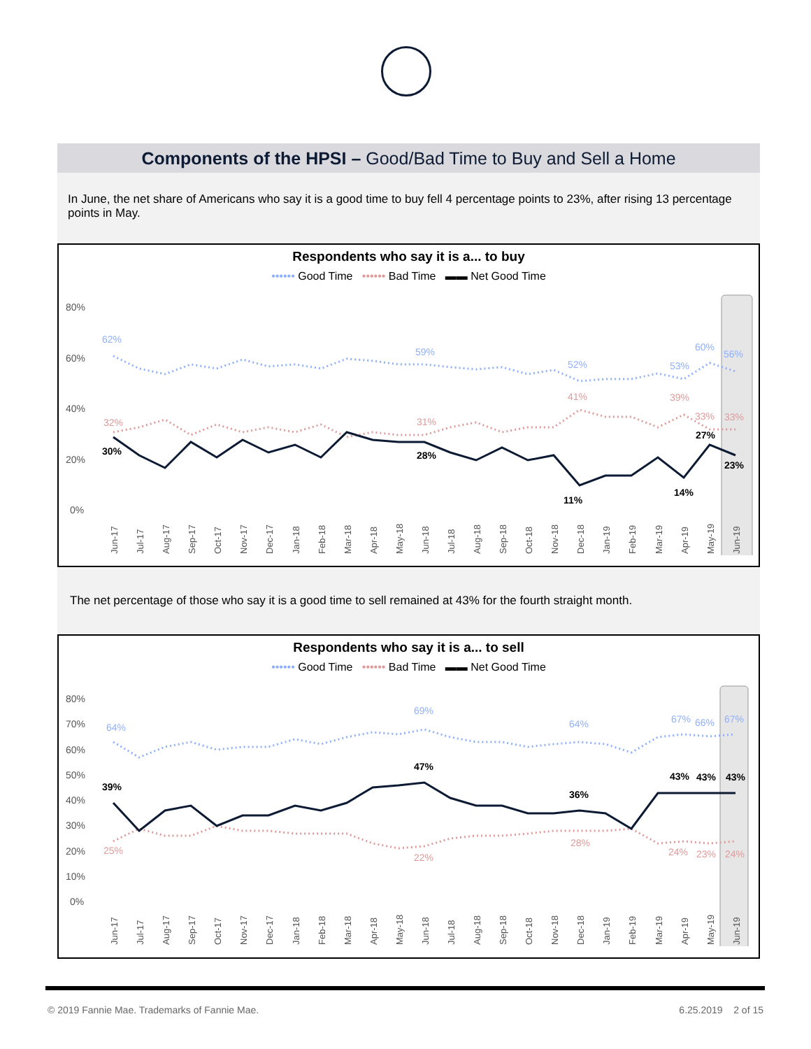Components of the HPSI – Good/Bad Time to Buy and Sell a Home
In June, the net share of Americans who say it is a good time to buy fell 4 percentage points to 23%, after rising 13 percentage points in May.
Respondents who say it is a... to buy
•••••• Good Time •••••• Bad Time ▬▬ Net Good Time
80%
60%
40%
20%
0%
62%
59%
52%
53%
60%
56%
32%
31%
41%
39%
33%
33%
30%
28%
11%
14%
27%
23%
Jun-17
Jul-17
Aug-17
Sep-17
Oct-17
Nov-17
Dec-17
Jan-18
Feb-18
Mar-18
Apr-18
May-18
Jun-18
Jul-18
Aug-18
Sep-18
Oct-18
Nov-18
Dec-18
Jan-19
Feb-19
Mar-19
Apr-19
May-19
Jun-19
The net percentage of those who say it is a good time to sell remained at 43% for the fourth straight month.
Respondents who say it is a... to sell
•••••• Good Time •••••• Bad Time ▬▬ Net Good Time
80%
70%
60%
50%
40%
30%
20%
10%
0%
64%
69%
64%
67%
66%
67%
25%
22%
28%
24%
23%
24%
39%
47%
36%
43%
43%
43%
Jun-17
Jul-17
Aug-17
Sep-17
Oct-17
Nov-17
Dec-17
Jan-18
Feb-18
Mar-18
Apr-18
May-18
Jun-18
Jul-18
Aug-18
Sep-18
Oct-18
Nov-18
Dec-18
Jan-19
Feb-19
Mar-19
Apr-19
May-19
Jun-19
© 2019 Fannie Mae. Trademarks of Fannie Mae.
6.25.2019 2 of 15